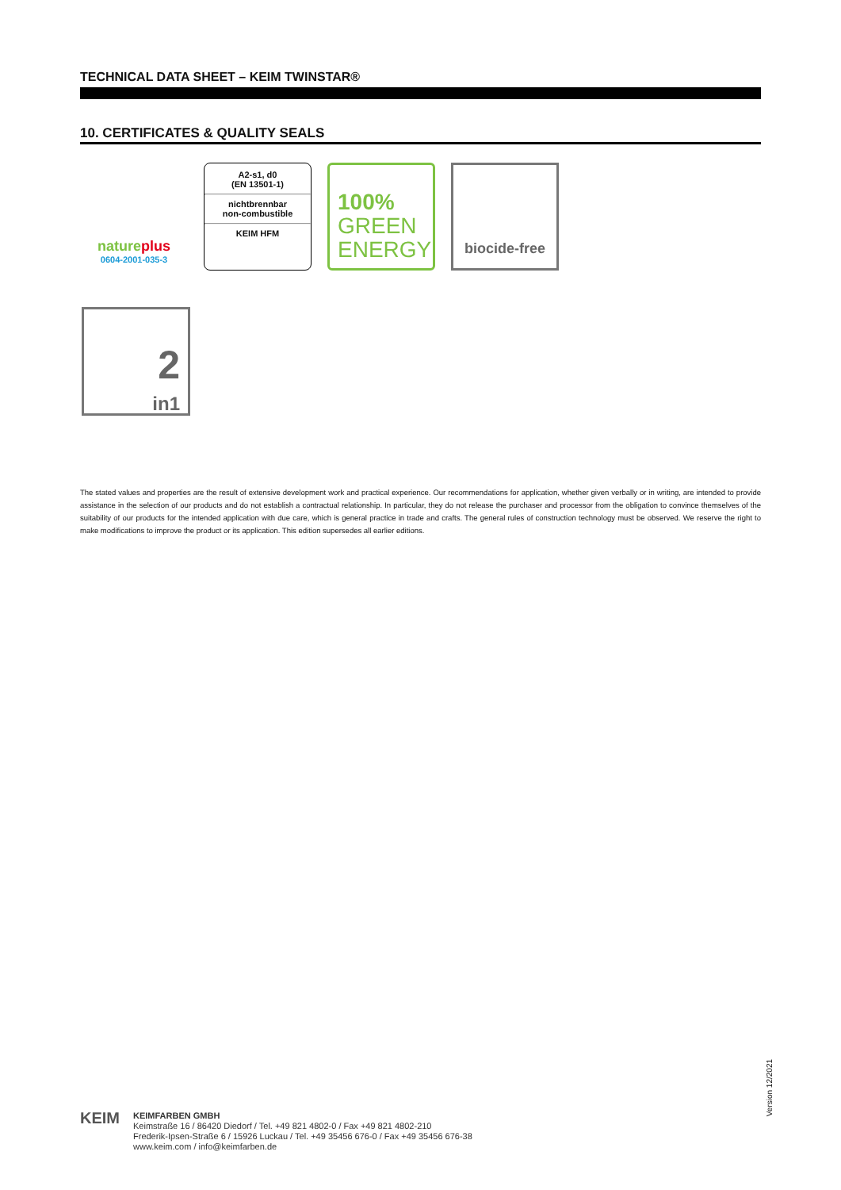TECHNICAL DATA SHEET – KEIM TWINSTAR®
10. CERTIFICATES & QUALITY SEALS
natureplus
0604-2001-035-3
A2-s1, d0
(EN 13501-1)
nichtbrennbar
non-combustible
KEIM HFM
100%
GREEN
ENERGY
biocide-free
2
in1
The stated values and properties are the result of extensive development work and practical experience. Our recommendations for application, whether given verbally or in writing, are intended to provide assistance in the selection of our products and do not establish a contractual relationship. In particular, they do not release the purchaser and processor from the obligation to convince themselves of the suitability of our products for the intended application with due care, which is general practice in trade and crafts. The general rules of construction technology must be observed. We reserve the right to make modifications to improve the product or its application. This edition supersedes all earlier editions.
KEIM
KEIMFARBEN GMBH
Keimstraße 16 / 86420 Diedorf / Tel. +49 821 4802-0 / Fax +49 821 4802-210
Frederik-Ipsen-Straße 6 / 15926 Luckau / Tel. +49 35456 676-0 / Fax +49 35456 676-38
www.keim.com / info@keimfarben.de
Version 12/2021